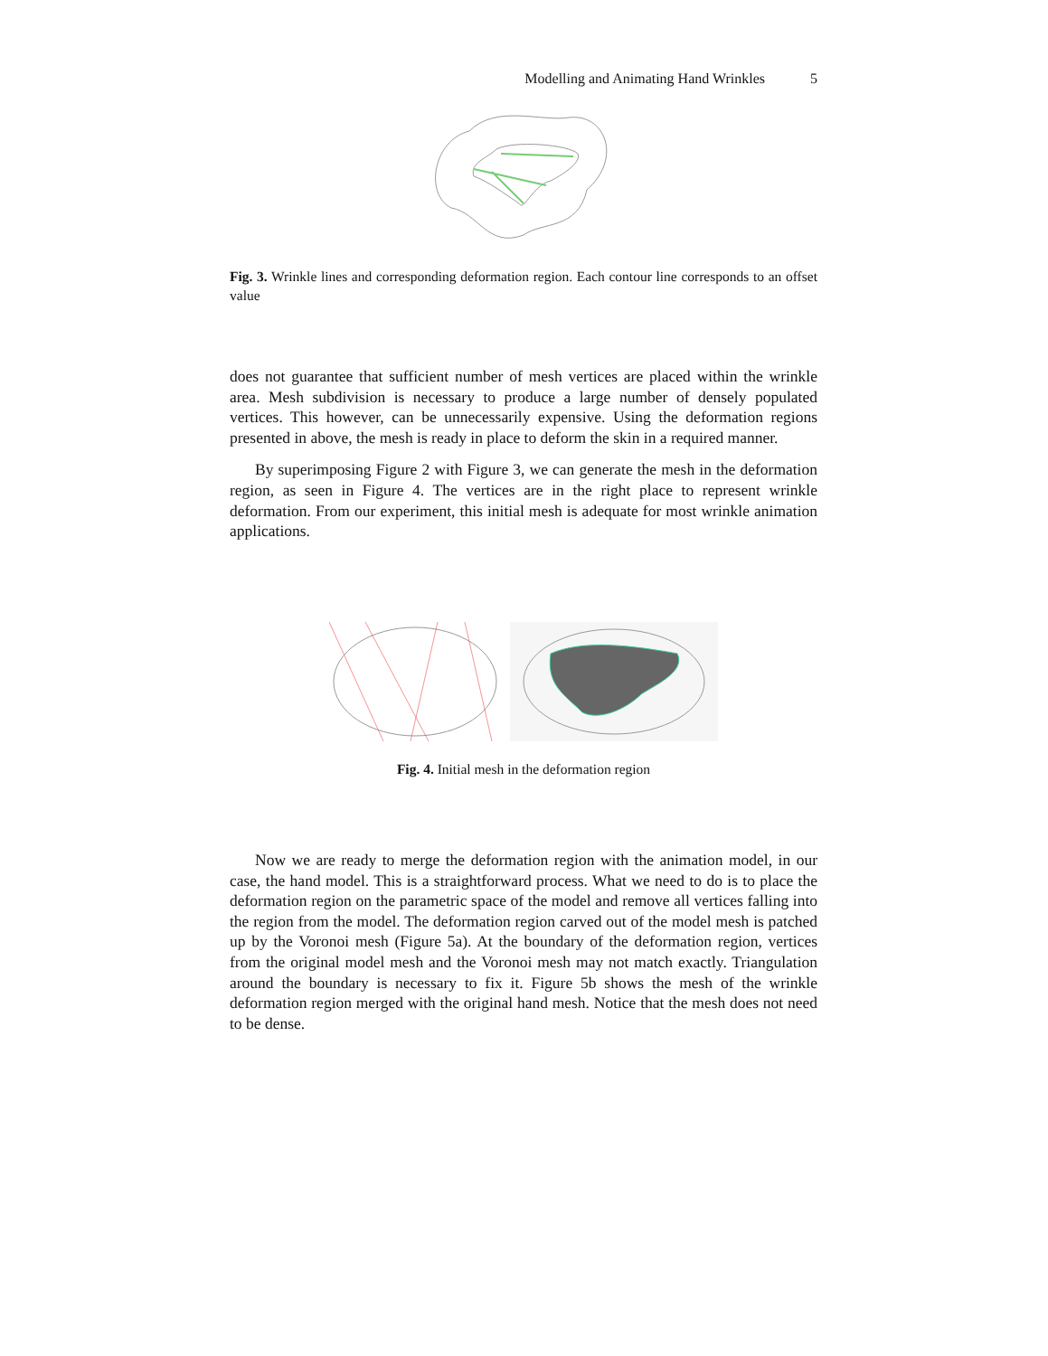Modelling and Animating Hand Wrinkles 5
Fig. 3. Wrinkle lines and corresponding deformation region. Each contour line corresponds to an offset value
does not guarantee that sufficient number of mesh vertices are placed within the wrinkle area. Mesh subdivision is necessary to produce a large number of densely populated vertices. This however, can be unnecessarily expensive. Using the deformation regions presented in above, the mesh is ready in place to deform the skin in a required manner.
By superimposing Figure 2 with Figure 3, we can generate the mesh in the deformation region, as seen in Figure 4. The vertices are in the right place to represent wrinkle deformation. From our experiment, this initial mesh is adequate for most wrinkle animation applications.
Fig. 4. Initial mesh in the deformation region
Now we are ready to merge the deformation region with the animation model, in our case, the hand model. This is a straightforward process. What we need to do is to place the deformation region on the parametric space of the model and remove all vertices falling into the region from the model. The deformation region carved out of the model mesh is patched up by the Voronoi mesh (Figure 5a). At the boundary of the deformation region, vertices from the original model mesh and the Voronoi mesh may not match exactly. Triangulation around the boundary is necessary to fix it. Figure 5b shows the mesh of the wrinkle deformation region merged with the original hand mesh. Notice that the mesh does not need to be dense.